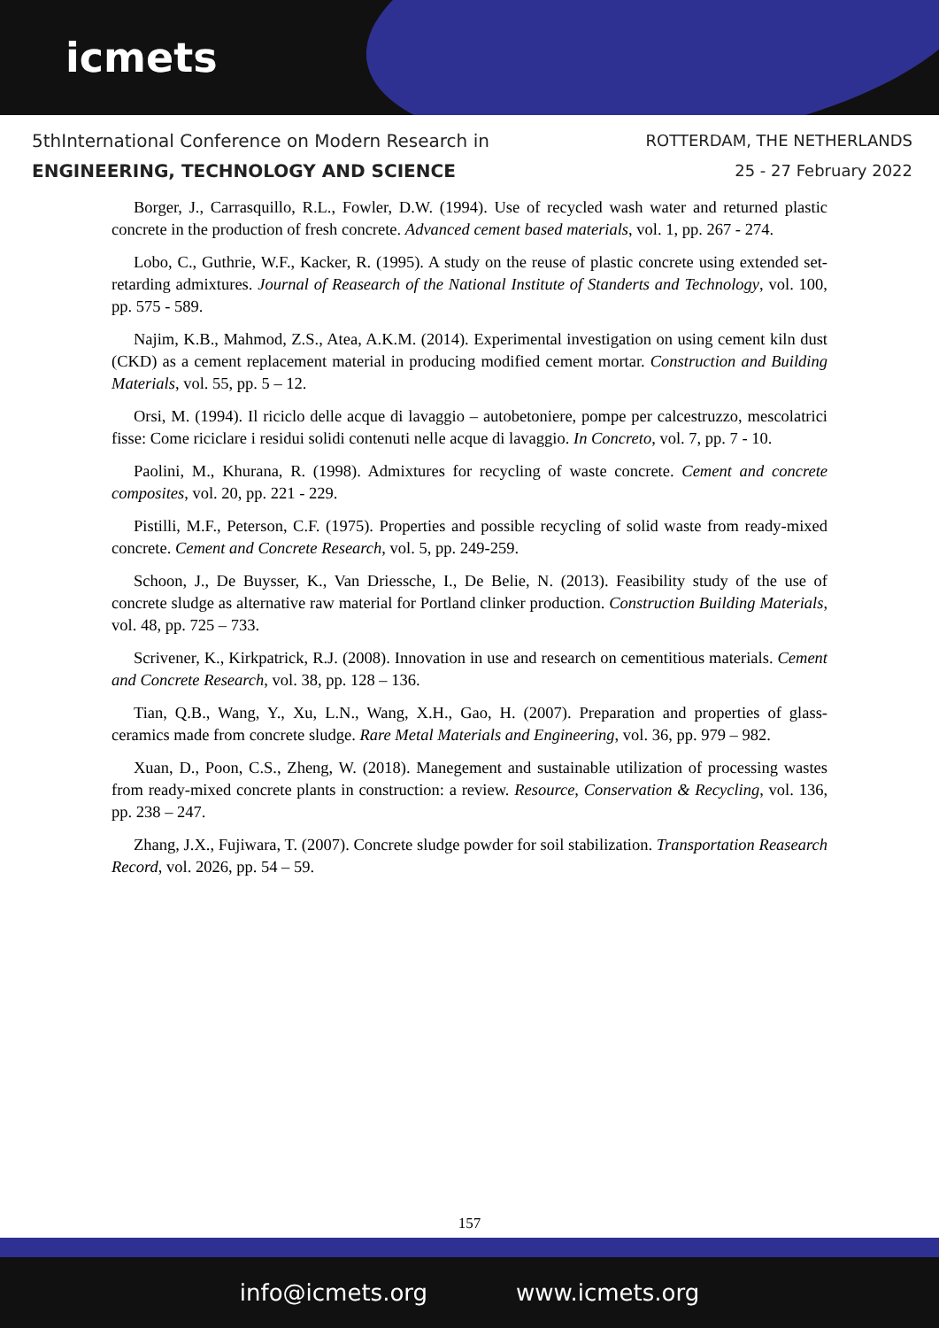icmets
5thInternational Conference on Modern Research in
ENGINEERING, TECHNOLOGY AND SCIENCE
ROTTERDAM, THE NETHERLANDS
25 - 27 February 2022
Borger, J., Carrasquillo, R.L., Fowler, D.W. (1994). Use of recycled wash water and returned plastic concrete in the production of fresh concrete. Advanced cement based materials, vol. 1, pp. 267 - 274.
Lobo, C., Guthrie, W.F., Kacker, R. (1995). A study on the reuse of plastic concrete using extended set-retarding admixtures. Journal of Reasearch of the National Institute of Standerts and Technology, vol. 100, pp. 575 - 589.
Najim, K.B., Mahmod, Z.S., Atea, A.K.M. (2014). Experimental investigation on using cement kiln dust (CKD) as a cement replacement material in producing modified cement mortar. Construction and Building Materials, vol. 55, pp. 5 – 12.
Orsi, M. (1994). Il riciclo delle acque di lavaggio – autobetoniere, pompe per calcestruzzo, mescolatrici fisse: Come riciclare i residui solidi contenuti nelle acque di lavaggio. In Concreto, vol. 7, pp. 7 - 10.
Paolini, M., Khurana, R. (1998). Admixtures for recycling of waste concrete. Cement and concrete composites, vol. 20, pp. 221 - 229.
Pistilli, M.F., Peterson, C.F. (1975). Properties and possible recycling of solid waste from ready-mixed concrete. Cement and Concrete Research, vol. 5, pp. 249-259.
Schoon, J., De Buysser, K., Van Driessche, I., De Belie, N. (2013). Feasibility study of the use of concrete sludge as alternative raw material for Portland clinker production. Construction Building Materials, vol. 48, pp. 725 – 733.
Scrivener, K., Kirkpatrick, R.J. (2008). Innovation in use and research on cementitious materials. Cement and Concrete Research, vol. 38, pp. 128 – 136.
Tian, Q.B., Wang, Y., Xu, L.N., Wang, X.H., Gao, H. (2007). Preparation and properties of glass-ceramics made from concrete sludge. Rare Metal Materials and Engineering, vol. 36, pp. 979 – 982.
Xuan, D., Poon, C.S., Zheng, W. (2018). Manegement and sustainable utilization of processing wastes from ready-mixed concrete plants in construction: a review. Resource, Conservation & Recycling, vol. 136, pp. 238 – 247.
Zhang, J.X., Fujiwara, T. (2007). Concrete sludge powder for soil stabilization. Transportation Reasearch Record, vol. 2026, pp. 54 – 59.
157
info@icmets.org www.icmets.org